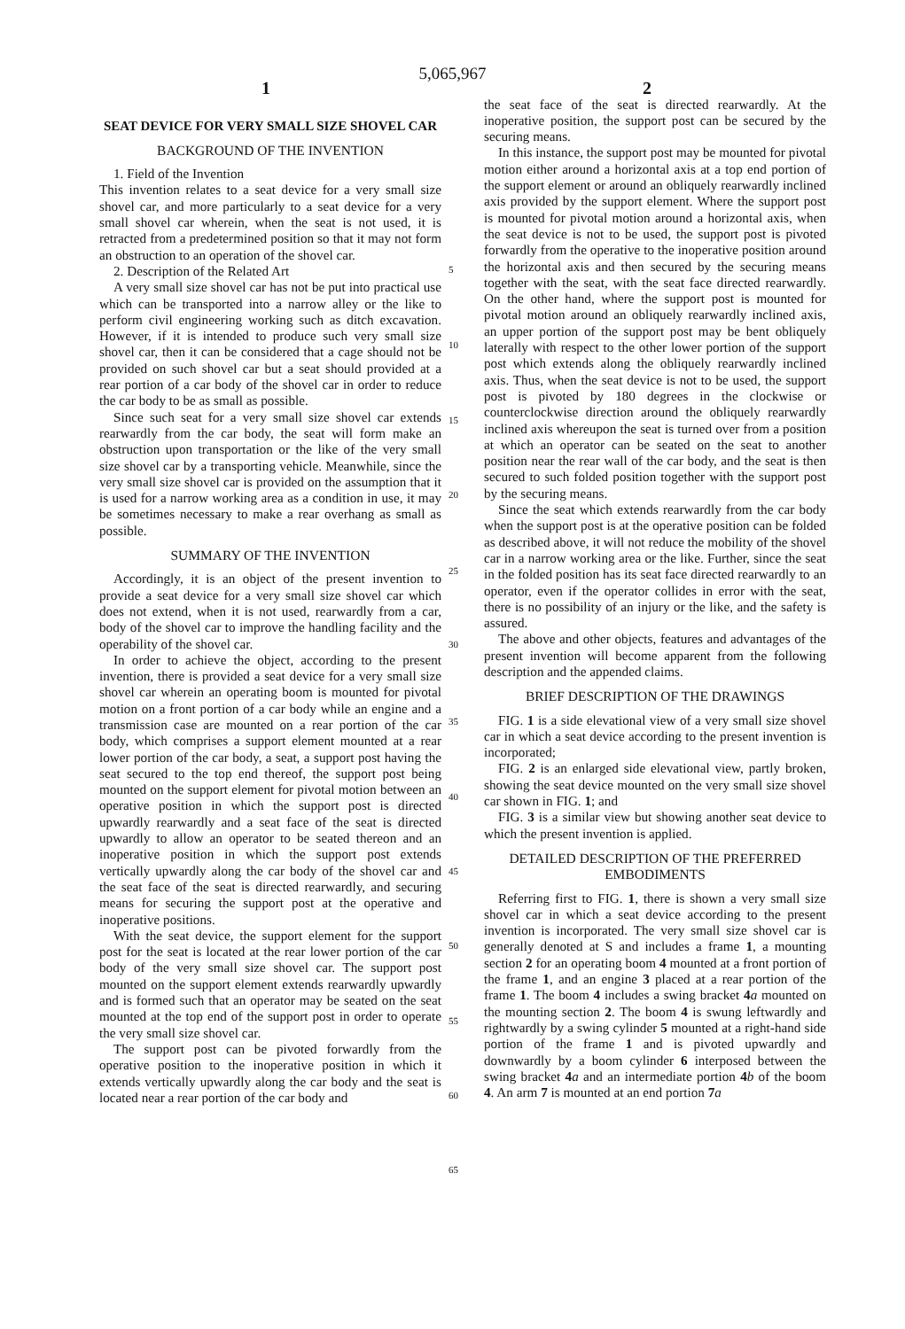5,065,967
1 2
SEAT DEVICE FOR VERY SMALL SIZE SHOVEL CAR
BACKGROUND OF THE INVENTION
1. Field of the Invention
This invention relates to a seat device for a very small size shovel car, and more particularly to a seat device for a very small shovel car wherein, when the seat is not used, it is retracted from a predetermined position so that it may not form an obstruction to an operation of the shovel car.
2. Description of the Related Art
A very small size shovel car has not be put into practical use which can be transported into a narrow alley or the like to perform civil engineering working such as ditch excavation. However, if it is intended to produce such very small size shovel car, then it can be considered that a cage should not be provided on such shovel car but a seat should provided at a rear portion of a car body of the shovel car in order to reduce the car body to be as small as possible.
Since such seat for a very small size shovel car extends rearwardly from the car body, the seat will form make an obstruction upon transportation or the like of the very small size shovel car by a transporting vehicle. Meanwhile, since the very small size shovel car is provided on the assumption that it is used for a narrow working area as a condition in use, it may be sometimes necessary to make a rear overhang as small as possible.
SUMMARY OF THE INVENTION
Accordingly, it is an object of the present invention to provide a seat device for a very small size shovel car which does not extend, when it is not used, rearwardly from a car, body of the shovel car to improve the handling facility and the operability of the shovel car.
In order to achieve the object, according to the present invention, there is provided a seat device for a very small size shovel car wherein an operating boom is mounted for pivotal motion on a front portion of a car body while an engine and a transmission case are mounted on a rear portion of the car body, which comprises a support element mounted at a rear lower portion of the car body, a seat, a support post having the seat secured to the top end thereof, the support post being mounted on the support element for pivotal motion between an operative position in which the support post is directed upwardly rearwardly and a seat face of the seat is directed upwardly to allow an operator to be seated thereon and an inoperative position in which the support post extends vertically upwardly along the car body of the shovel car and the seat face of the seat is directed rearwardly, and securing means for securing the support post at the operative and inoperative positions.
With the seat device, the support element for the support post for the seat is located at the rear lower portion of the car body of the very small size shovel car. The support post mounted on the support element extends rearwardly upwardly and is formed such that an operator may be seated on the seat mounted at the top end of the support post in order to operate the very small size shovel car.
The support post can be pivoted forwardly from the operative position to the inoperative position in which it extends vertically upwardly along the car body and the seat is located near a rear portion of the car body and
5
10
15
20
25
30
35
40
45
50
55
60
65
the seat face of the seat is directed rearwardly. At the inoperative position, the support post can be secured by the securing means.
In this instance, the support post may be mounted for pivotal motion either around a horizontal axis at a top end portion of the support element or around an obliquely rearwardly inclined axis provided by the support element. Where the support post is mounted for pivotal motion around a horizontal axis, when the seat device is not to be used, the support post is pivoted forwardly from the operative to the inoperative position around the horizontal axis and then secured by the securing means together with the seat, with the seat face directed rearwardly. On the other hand, where the support post is mounted for pivotal motion around an obliquely rearwardly inclined axis, an upper portion of the support post may be bent obliquely laterally with respect to the other lower portion of the support post which extends along the obliquely rearwardly inclined axis. Thus, when the seat device is not to be used, the support post is pivoted by 180 degrees in the clockwise or counterclockwise direction around the obliquely rearwardly inclined axis whereupon the seat is turned over from a position at which an operator can be seated on the seat to another position near the rear wall of the car body, and the seat is then secured to such folded position together with the support post by the securing means.
Since the seat which extends rearwardly from the car body when the support post is at the operative position can be folded as described above, it will not reduce the mobility of the shovel car in a narrow working area or the like. Further, since the seat in the folded position has its seat face directed rearwardly to an operator, even if the operator collides in error with the seat, there is no possibility of an injury or the like, and the safety is assured.
The above and other objects, features and advantages of the present invention will become apparent from the following description and the appended claims.
BRIEF DESCRIPTION OF THE DRAWINGS
FIG. 1 is a side elevational view of a very small size shovel car in which a seat device according to the present invention is incorporated;
FIG. 2 is an enlarged side elevational view, partly broken, showing the seat device mounted on the very small size shovel car shown in FIG. 1; and
FIG. 3 is a similar view but showing another seat device to which the present invention is applied.
DETAILED DESCRIPTION OF THE PREFERRED EMBODIMENTS
Referring first to FIG. 1, there is shown a very small size shovel car in which a seat device according to the present invention is incorporated. The very small size shovel car is generally denoted at S and includes a frame 1, a mounting section 2 for an operating boom 4 mounted at a front portion of the frame 1, and an engine 3 placed at a rear portion of the frame 1. The boom 4 includes a swing bracket 4 a mounted on the mounting section 2. The boom 4 is swung leftwardly and rightwardly by a swing cylinder 5 mounted at a right-hand side portion of the frame 1 and is pivoted upwardly and downwardly by a boom cylinder 6 interposed between the swing bracket 4 a and an intermediate portion 4 b of the boom 4. An arm 7 is mounted at an end portion 7 a